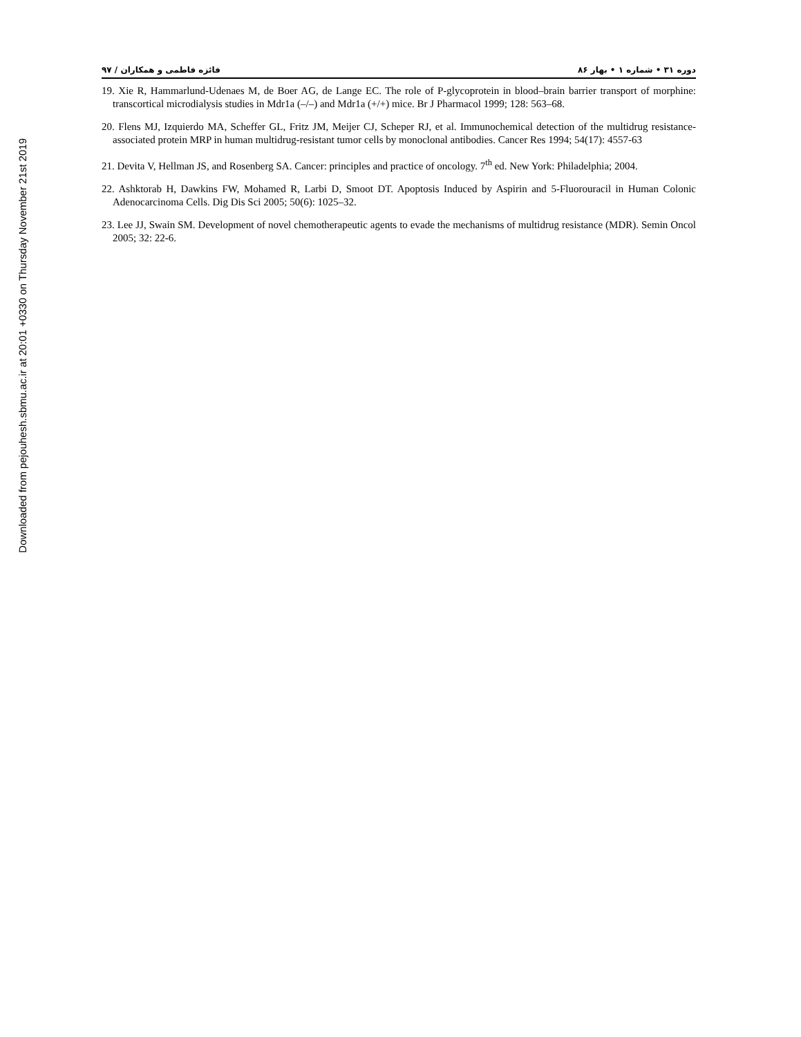Downloaded from pejouhesh.sbmu.ac.ir at 20:01 +0330 on Thursday November 21st 2019
دوره ۳۱ • شماره ۱ • بهار ۸۶ فائزه فاطمی و همکاران / ۹۷
19. Xie R, Hammarlund-Udenaes M, de Boer AG, de Lange EC. The role of P-glycoprotein in blood–brain barrier transport of morphine: transcortical microdialysis studies in Mdr1a (–/–) and Mdr1a (+/+) mice. Br J Pharmacol 1999; 128: 563–68.
20. Flens MJ, Izquierdo MA, Scheffer GL, Fritz JM, Meijer CJ, Scheper RJ, et al. Immunochemical detection of the multidrug resistance-associated protein MRP in human multidrug-resistant tumor cells by monoclonal antibodies. Cancer Res 1994; 54(17): 4557-63
21. Devita V, Hellman JS, and Rosenberg SA. Cancer: principles and practice of oncology. 7<sup>th</sup> ed. New York: Philadelphia; 2004.
22. Ashktorab H, Dawkins FW, Mohamed R, Larbi D, Smoot DT. Apoptosis Induced by Aspirin and 5-Fluorouracil in Human Colonic Adenocarcinoma Cells. Dig Dis Sci 2005; 50(6): 1025–32.
23. Lee JJ, Swain SM. Development of novel chemotherapeutic agents to evade the mechanisms of multidrug resistance (MDR). Semin Oncol 2005; 32: 22-6.